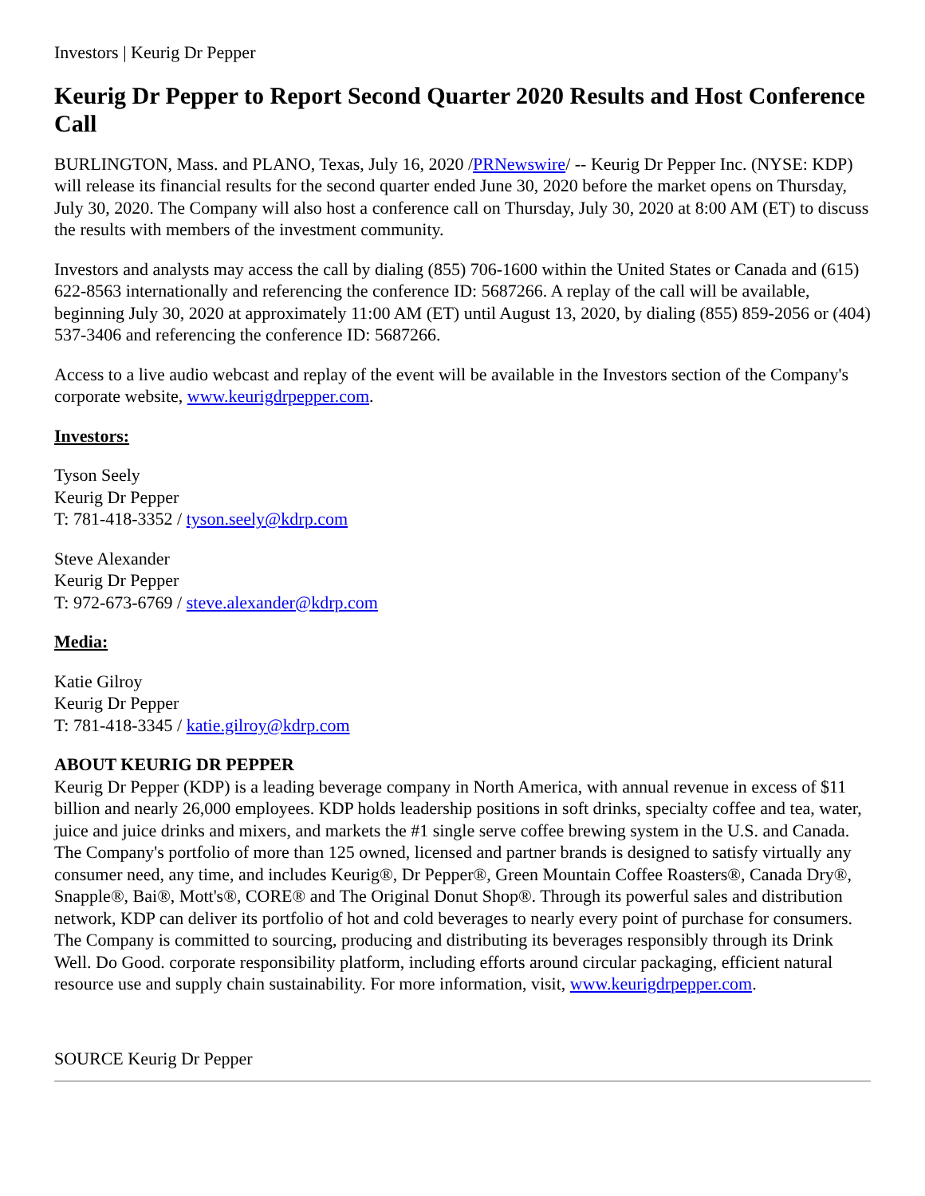Investors | Keurig Dr Pepper
Keurig Dr Pepper to Report Second Quarter 2020 Results and Host Conference Call
BURLINGTON, Mass. and PLANO, Texas, July 16, 2020 /PRNewswire/ -- Keurig Dr Pepper Inc. (NYSE: KDP) will release its financial results for the second quarter ended June 30, 2020 before the market opens on Thursday, July 30, 2020. The Company will also host a conference call on Thursday, July 30, 2020 at 8:00 AM (ET) to discuss the results with members of the investment community.
Investors and analysts may access the call by dialing (855) 706-1600 within the United States or Canada and (615) 622-8563 internationally and referencing the conference ID: 5687266. A replay of the call will be available, beginning July 30, 2020 at approximately 11:00 AM (ET) until August 13, 2020, by dialing (855) 859-2056 or (404) 537-3406 and referencing the conference ID: 5687266.
Access to a live audio webcast and replay of the event will be available in the Investors section of the Company's corporate website, www.keurigdrpepper.com.
Investors:
Tyson Seely
Keurig Dr Pepper
T: 781-418-3352 / tyson.seely@kdrp.com
Steve Alexander
Keurig Dr Pepper
T: 972-673-6769 / steve.alexander@kdrp.com
Media:
Katie Gilroy
Keurig Dr Pepper
T: 781-418-3345 / katie.gilroy@kdrp.com
ABOUT KEURIG DR PEPPER
Keurig Dr Pepper (KDP) is a leading beverage company in North America, with annual revenue in excess of $11 billion and nearly 26,000 employees. KDP holds leadership positions in soft drinks, specialty coffee and tea, water, juice and juice drinks and mixers, and markets the #1 single serve coffee brewing system in the U.S. and Canada. The Company's portfolio of more than 125 owned, licensed and partner brands is designed to satisfy virtually any consumer need, any time, and includes Keurig®, Dr Pepper®, Green Mountain Coffee Roasters®, Canada Dry®, Snapple®, Bai®, Mott's®, CORE® and The Original Donut Shop®. Through its powerful sales and distribution network, KDP can deliver its portfolio of hot and cold beverages to nearly every point of purchase for consumers. The Company is committed to sourcing, producing and distributing its beverages responsibly through its Drink Well. Do Good. corporate responsibility platform, including efforts around circular packaging, efficient natural resource use and supply chain sustainability. For more information, visit, www.keurigdrpepper.com.
SOURCE Keurig Dr Pepper